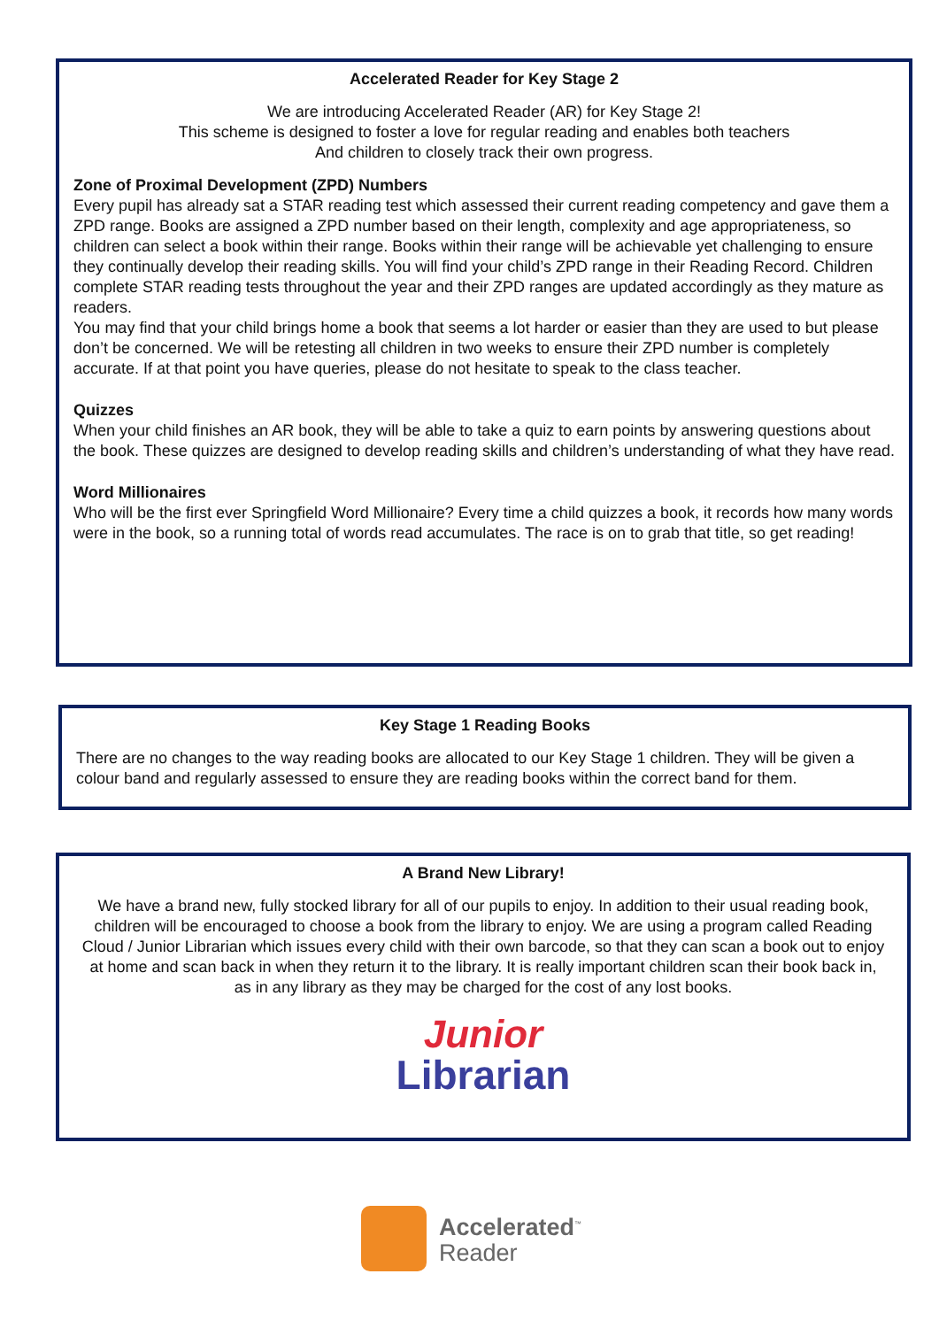Accelerated Reader for Key Stage 2
We are introducing Accelerated Reader (AR) for Key Stage 2!
This scheme is designed to foster a love for regular reading and enables both teachers
And children to closely track their own progress.
Zone of Proximal Development (ZPD) Numbers
Every pupil has already sat a STAR reading test which assessed their current reading competency and gave them a ZPD range. Books are assigned a ZPD number based on their length, complexity and age appropriateness, so children can select a book within their range. Books within their range will be achievable yet challenging to ensure they continually develop their reading skills. You will find your child’s ZPD range in their Reading Record. Children complete STAR reading tests throughout the year and their ZPD ranges are updated accordingly as they mature as readers.
You may find that your child brings home a book that seems a lot harder or easier than they are used to but please don’t be concerned. We will be retesting all children in two weeks to ensure their ZPD number is completely accurate. If at that point you have queries, please do not hesitate to speak to the class teacher.
Quizzes
When your child finishes an AR book, they will be able to take a quiz to earn points by answering questions about the book. These quizzes are designed to develop reading skills and children’s understanding of what they have read.
Word Millionaires
Who will be the first ever Springfield Word Millionaire? Every time a child quizzes a book, it records how many words were in the book, so a running total of words read accumulates. The race is on to grab that title, so get reading!
Key Stage 1 Reading Books
There are no changes to the way reading books are allocated to our Key Stage 1 children. They will be given a colour band and regularly assessed to ensure they are reading books within the correct band for them.
A Brand New Library!
We have a brand new, fully stocked library for all of our pupils to enjoy. In addition to their usual reading book, children will be encouraged to choose a book from the library to enjoy. We are using a program called Reading Cloud / Junior Librarian which issues every child with their own barcode, so that they can scan a book out to enjoy at home and scan back in when they return it to the library. It is really important children scan their book back in, as in any library as they may be charged for the cost of any lost books.
Junior
Librarian
Accelerated<sup>™</sup>
Reader